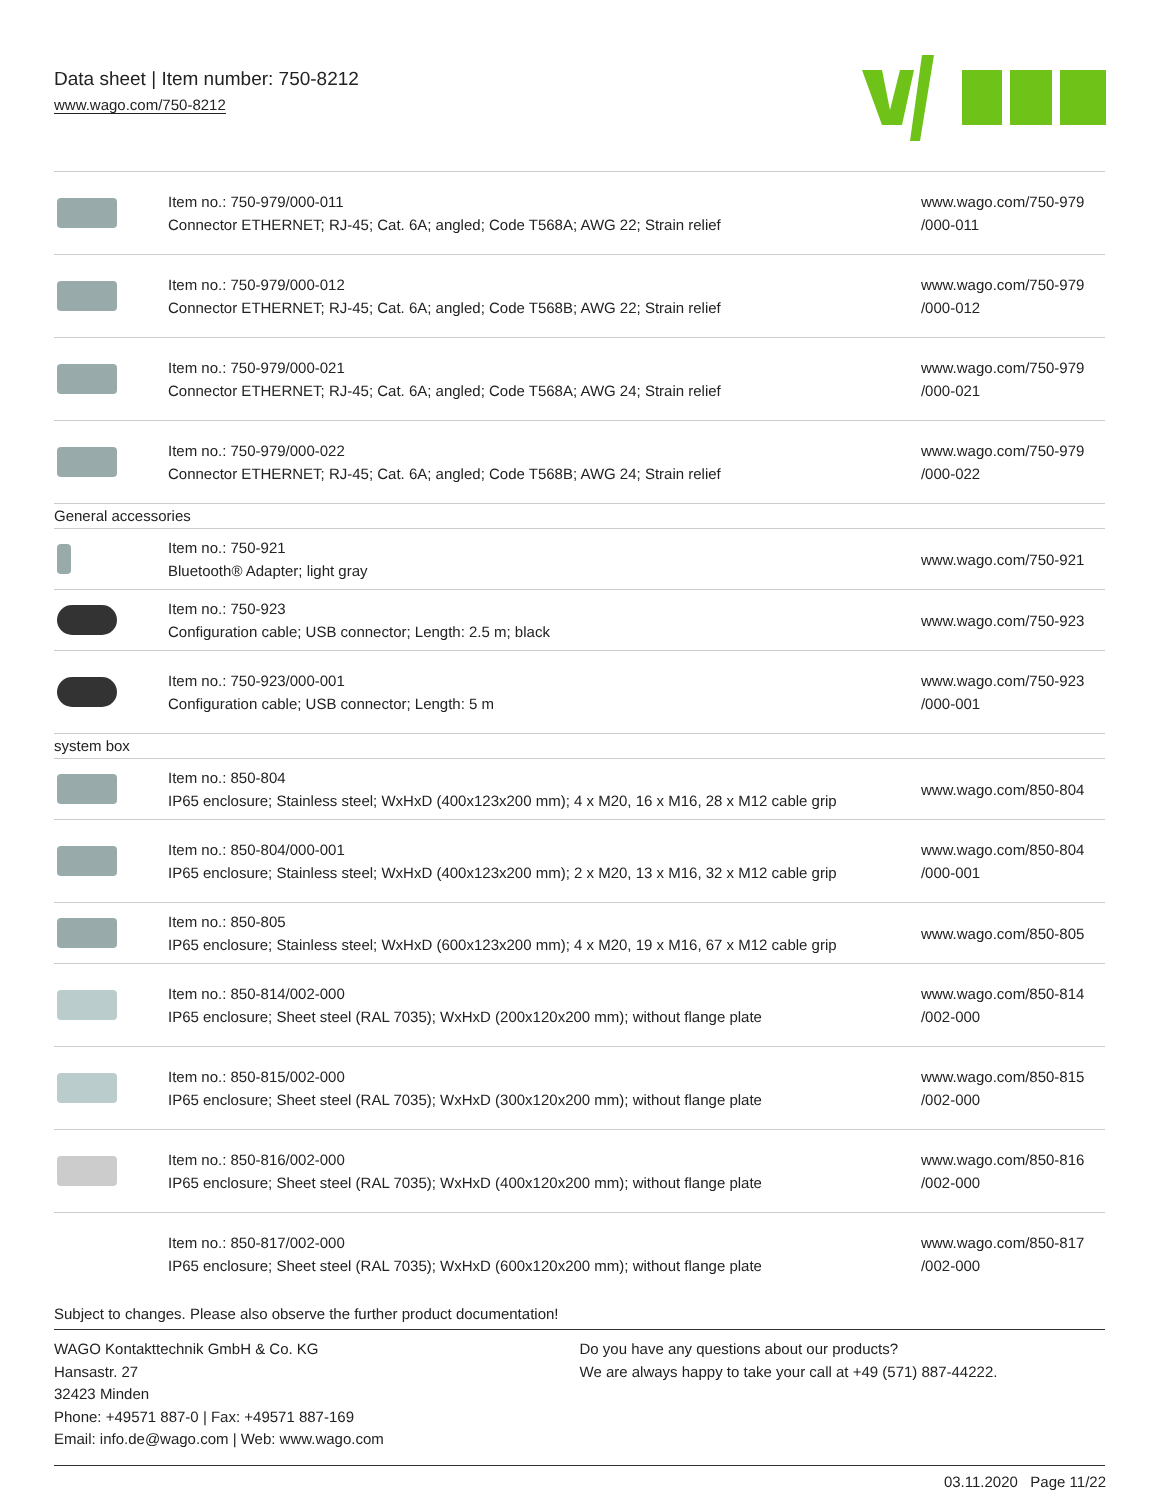Data sheet | Item number: 750-8212
www.wago.com/750-8212
| | Item no.: 750-979/000-011 Connector ETHERNET; RJ-45; Cat. 6A; angled; Code T568A; AWG 22; Strain relief | www.wago.com/750-979 /000-011 |
| | Item no.: 750-979/000-012 Connector ETHERNET; RJ-45; Cat. 6A; angled; Code T568B; AWG 22; Strain relief | www.wago.com/750-979 /000-012 |
| | Item no.: 750-979/000-021 Connector ETHERNET; RJ-45; Cat. 6A; angled; Code T568A; AWG 24; Strain relief | www.wago.com/750-979 /000-021 |
| | Item no.: 750-979/000-022 Connector ETHERNET; RJ-45; Cat. 6A; angled; Code T568B; AWG 24; Strain relief | www.wago.com/750-979 /000-022 |
| General accessories | | |
| | Item no.: 750-921 Bluetooth® Adapter; light gray | www.wago.com/750-921 |
| | Item no.: 750-923 Configuration cable; USB connector; Length: 2.5 m; black | www.wago.com/750-923 |
| | Item no.: 750-923/000-001 Configuration cable; USB connector; Length: 5 m | www.wago.com/750-923 /000-001 |
| system box | | |
| | Item no.: 850-804 IP65 enclosure; Stainless steel; WxHxD (400x123x200 mm); 4 x M20, 16 x M16, 28 x M12 cable grip | www.wago.com/850-804 |
| | Item no.: 850-804/000-001 IP65 enclosure; Stainless steel; WxHxD (400x123x200 mm); 2 x M20, 13 x M16, 32 x M12 cable grip | www.wago.com/850-804 /000-001 |
| | Item no.: 850-805 IP65 enclosure; Stainless steel; WxHxD (600x123x200 mm); 4 x M20, 19 x M16, 67 x M12 cable grip | www.wago.com/850-805 |
| | Item no.: 850-814/002-000 IP65 enclosure; Sheet steel (RAL 7035); WxHxD (200x120x200 mm); without flange plate | www.wago.com/850-814 /002-000 |
| | Item no.: 850-815/002-000 IP65 enclosure; Sheet steel (RAL 7035); WxHxD (300x120x200 mm); without flange plate | www.wago.com/850-815 /002-000 |
| | Item no.: 850-816/002-000 IP65 enclosure; Sheet steel (RAL 7035); WxHxD (400x120x200 mm); without flange plate | www.wago.com/850-816 /002-000 |
| | Item no.: 850-817/002-000 IP65 enclosure; Sheet steel (RAL 7035); WxHxD (600x120x200 mm); without flange plate | www.wago.com/850-817 /002-000 |
Subject to changes. Please also observe the further product documentation!
WAGO Kontakttechnik GmbH & Co. KG
Hansastr. 27
32423 Minden
Phone: +49571 887-0 | Fax: +49571 887-169
Email: info.de@wago.com | Web: www.wago.com
Do you have any questions about our products?
We are always happy to take your call at +49 (571) 887-44222.
03.11.2020 Page 11/22